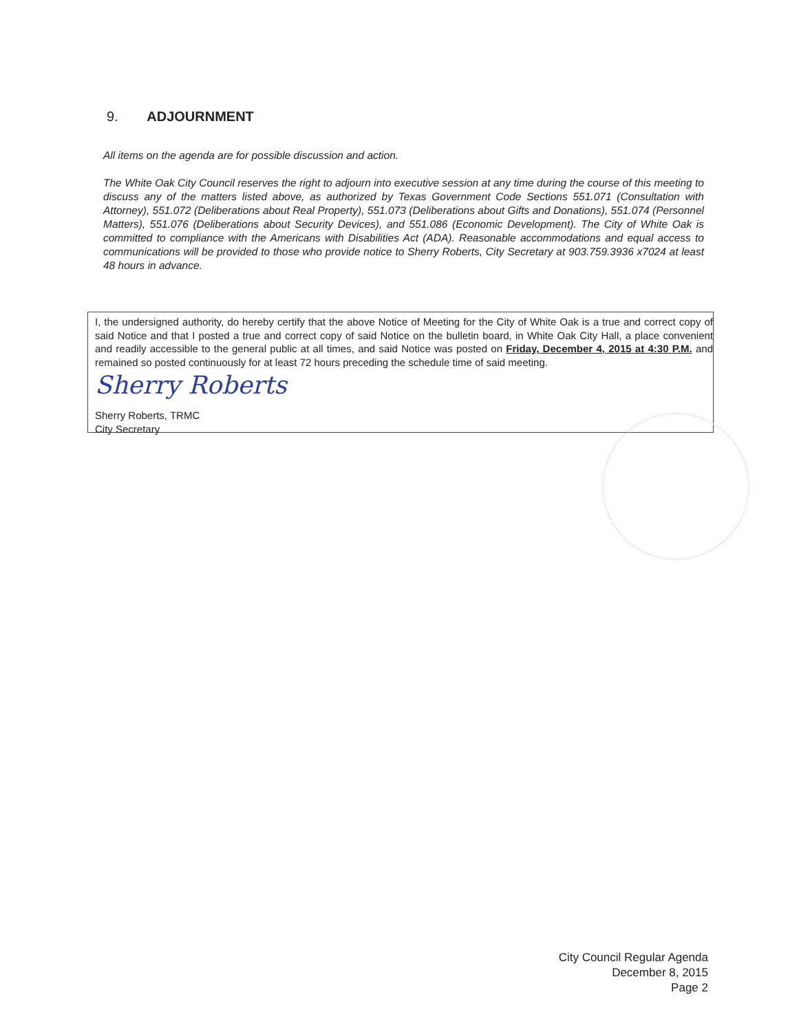9. ADJOURNMENT
All items on the agenda are for possible discussion and action.
The White Oak City Council reserves the right to adjourn into executive session at any time during the course of this meeting to discuss any of the matters listed above, as authorized by Texas Government Code Sections 551.071 (Consultation with Attorney), 551.072 (Deliberations about Real Property), 551.073 (Deliberations about Gifts and Donations), 551.074 (Personnel Matters), 551.076 (Deliberations about Security Devices), and 551.086 (Economic Development). The City of White Oak is committed to compliance with the Americans with Disabilities Act (ADA). Reasonable accommodations and equal access to communications will be provided to those who provide notice to Sherry Roberts, City Secretary at 903.759.3936 x7024 at least 48 hours in advance.
I, the undersigned authority, do hereby certify that the above Notice of Meeting for the City of White Oak is a true and correct copy of said Notice and that I posted a true and correct copy of said Notice on the bulletin board, in White Oak City Hall, a place convenient and readily accessible to the general public at all times, and said Notice was posted on Friday, December 4, 2015 at 4:30 P.M. and remained so posted continuously for at least 72 hours preceding the schedule time of said meeting.
Sherry Roberts
Sherry Roberts, TRMC
City Secretary
City Council Regular Agenda
December 8, 2015
Page 2